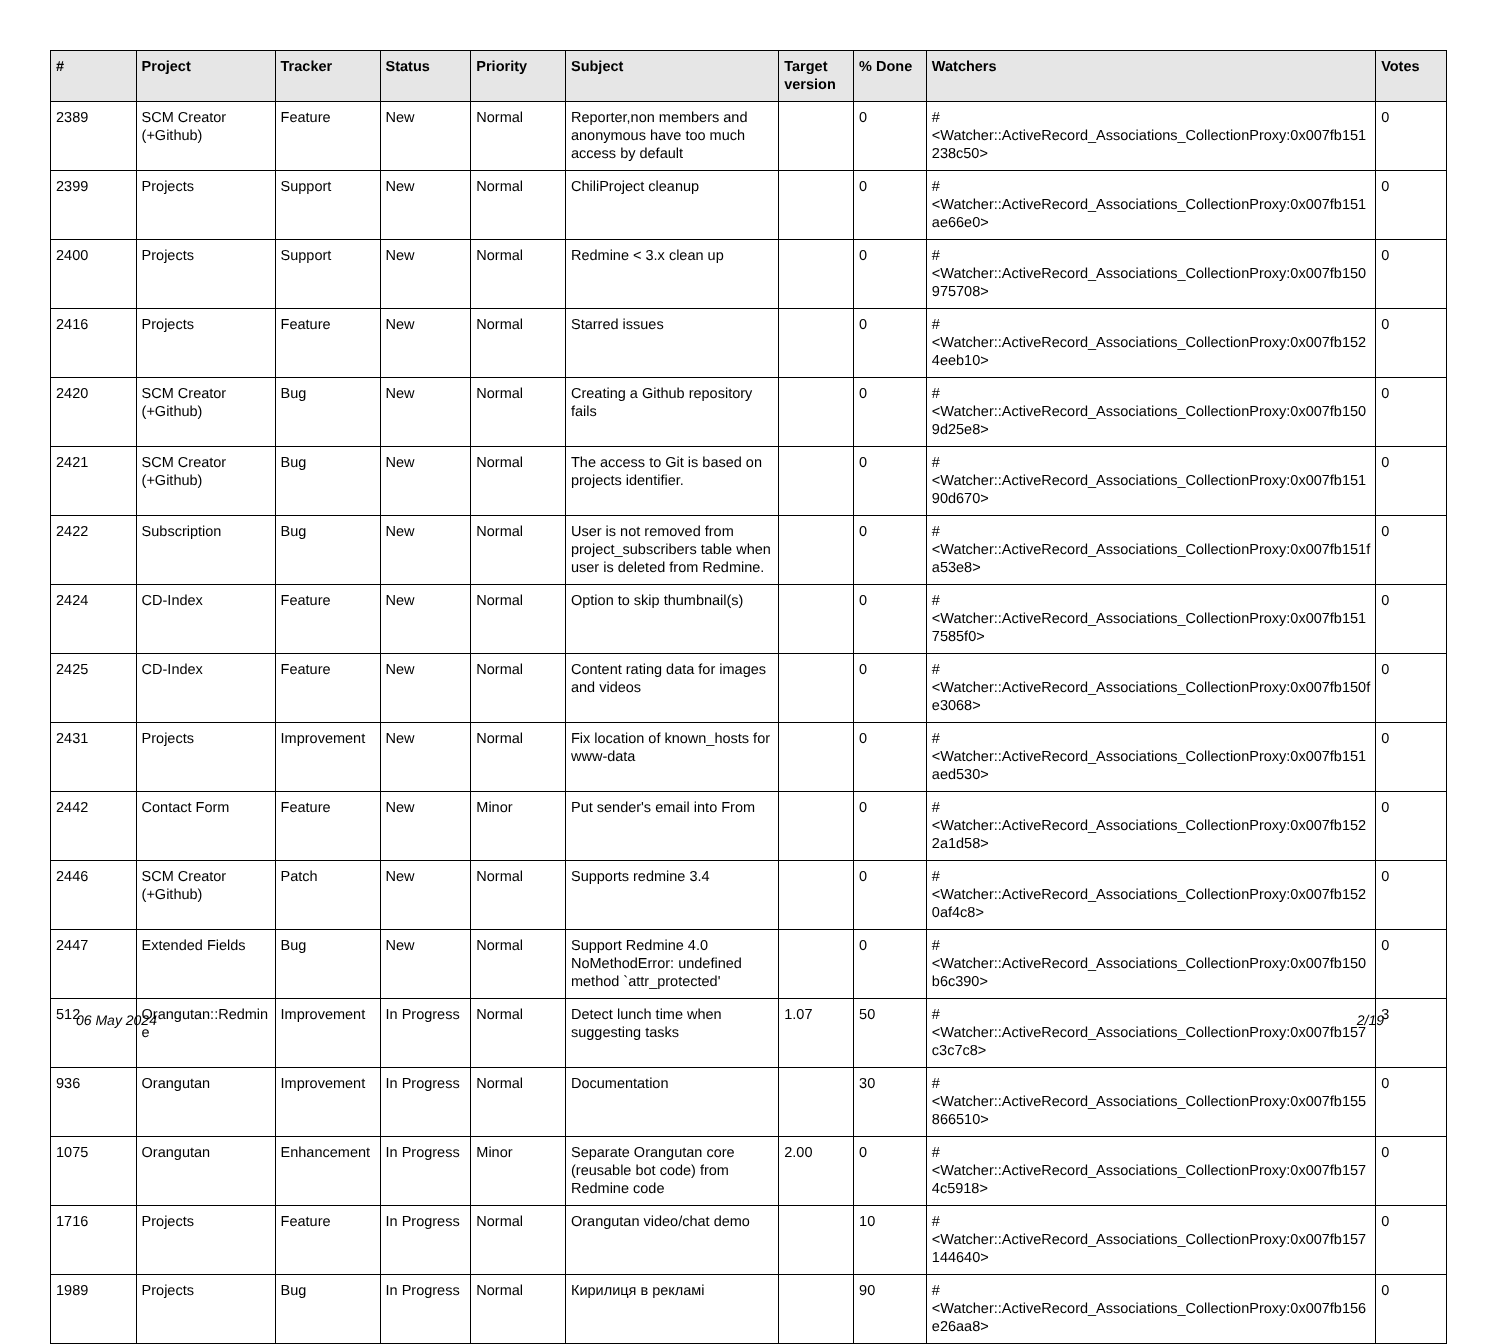| # | Project | Tracker | Status | Priority | Subject | Target version | % Done | Watchers | Votes |
| --- | --- | --- | --- | --- | --- | --- | --- | --- | --- |
| 2389 | SCM Creator (+Github) | Feature | New | Normal | Reporter,non members and anonymous have too much access by default | | 0 | #<Watcher::ActiveRecord_Associations_CollectionProxy:0x007fb151 238c50> | 0 |
| 2399 | Projects | Support | New | Normal | ChiliProject cleanup | | 0 | #<Watcher::ActiveRecord_Associations_CollectionProxy:0x007fb151 ae66e0> | 0 |
| 2400 | Projects | Support | New | Normal | Redmine < 3.x clean up | | 0 | #<Watcher::ActiveRecord_Associations_CollectionProxy:0x007fb150 975708> | 0 |
| 2416 | Projects | Feature | New | Normal | Starred issues | | 0 | #<Watcher::ActiveRecord_Associations_CollectionProxy:0x007fb152 4eeb10> | 0 |
| 2420 | SCM Creator (+Github) | Bug | New | Normal | Creating a Github repository fails | | 0 | #<Watcher::ActiveRecord_Associations_CollectionProxy:0x007fb150 9d25e8> | 0 |
| 2421 | SCM Creator (+Github) | Bug | New | Normal | The access to Git is based on projects identifier. | | 0 | #<Watcher::ActiveRecord_Associations_CollectionProxy:0x007fb151 90d670> | 0 |
| 2422 | Subscription | Bug | New | Normal | User is not removed from project_subscribers table when user is deleted from Redmine. | | 0 | #<Watcher::ActiveRecord_Associations_CollectionProxy:0x007fb151f a53e8> | 0 |
| 2424 | CD-Index | Feature | New | Normal | Option to skip thumbnail(s) | | 0 | #<Watcher::ActiveRecord_Associations_CollectionProxy:0x007fb151 7585f0> | 0 |
| 2425 | CD-Index | Feature | New | Normal | Content rating data for images and videos | | 0 | #<Watcher::ActiveRecord_Associations_CollectionProxy:0x007fb150f e3068> | 0 |
| 2431 | Projects | Improvement | New | Normal | Fix location of known_hosts for www-data | | 0 | #<Watcher::ActiveRecord_Associations_CollectionProxy:0x007fb151 aed530> | 0 |
| 2442 | Contact Form | Feature | New | Minor | Put sender's email into From | | 0 | #<Watcher::ActiveRecord_Associations_CollectionProxy:0x007fb152 2a1d58> | 0 |
| 2446 | SCM Creator (+Github) | Patch | New | Normal | Supports redmine 3.4 | | 0 | #<Watcher::ActiveRecord_Associations_CollectionProxy:0x007fb152 0af4c8> | 0 |
| 2447 | Extended Fields | Bug | New | Normal | Support Redmine 4.0 NoMethodError: undefined method `attr_protected' | | 0 | #<Watcher::ActiveRecord_Associations_CollectionProxy:0x007fb150 b6c390> | 0 |
| 512 | Orangutan::Redmin e | Improvement | In Progress | Normal | Detect lunch time when suggesting tasks | 1.07 | 50 | #<Watcher::ActiveRecord_Associations_CollectionProxy:0x007fb157 c3c7c8> | 3 |
| 936 | Orangutan | Improvement | In Progress | Normal | Documentation | | 30 | #<Watcher::ActiveRecord_Associations_CollectionProxy:0x007fb155 866510> | 0 |
| 1075 | Orangutan | Enhancement | In Progress | Minor | Separate Orangutan core (reusable bot code) from Redmine code | 2.00 | 0 | #<Watcher::ActiveRecord_Associations_CollectionProxy:0x007fb157 4c5918> | 0 |
| 1716 | Projects | Feature | In Progress | Normal | Orangutan video/chat demo | | 10 | #<Watcher::ActiveRecord_Associations_CollectionProxy:0x007fb157 144640> | 0 |
| 1989 | Projects | Bug | In Progress | Normal | Кирилиця в рекламі | | 90 | #<Watcher::ActiveRecord_Associations_CollectionProxy:0x007fb156 e26aa8> | 0 |
06 May 2024 2/19